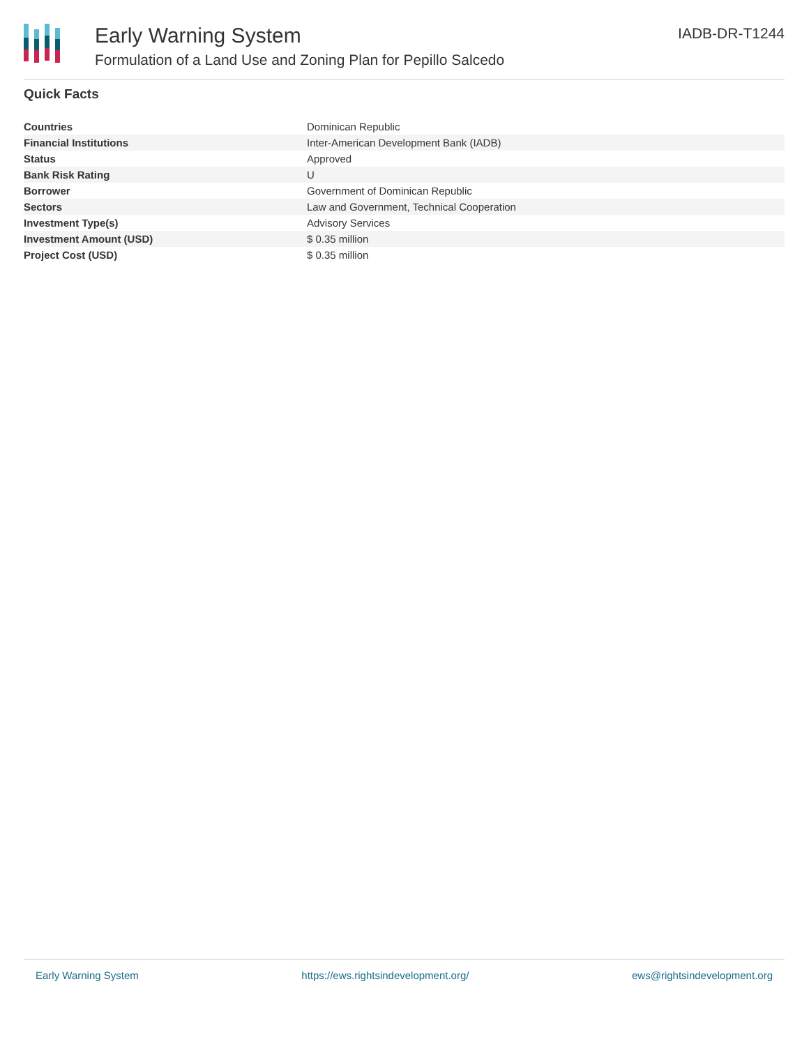Early Warning System
Formulation of a Land Use and Zoning Plan for Pepillo Salcedo
IADB-DR-T1244
Quick Facts
| Countries | Dominican Republic |
| Financial Institutions | Inter-American Development Bank (IADB) |
| Status | Approved |
| Bank Risk Rating | U |
| Borrower | Government of Dominican Republic |
| Sectors | Law and Government, Technical Cooperation |
| Investment Type(s) | Advisory Services |
| Investment Amount (USD) | $ 0.35 million |
| Project Cost (USD) | $ 0.35 million |
Early Warning System https://ews.rightsindevelopment.org/ ews@rightsindevelopment.org